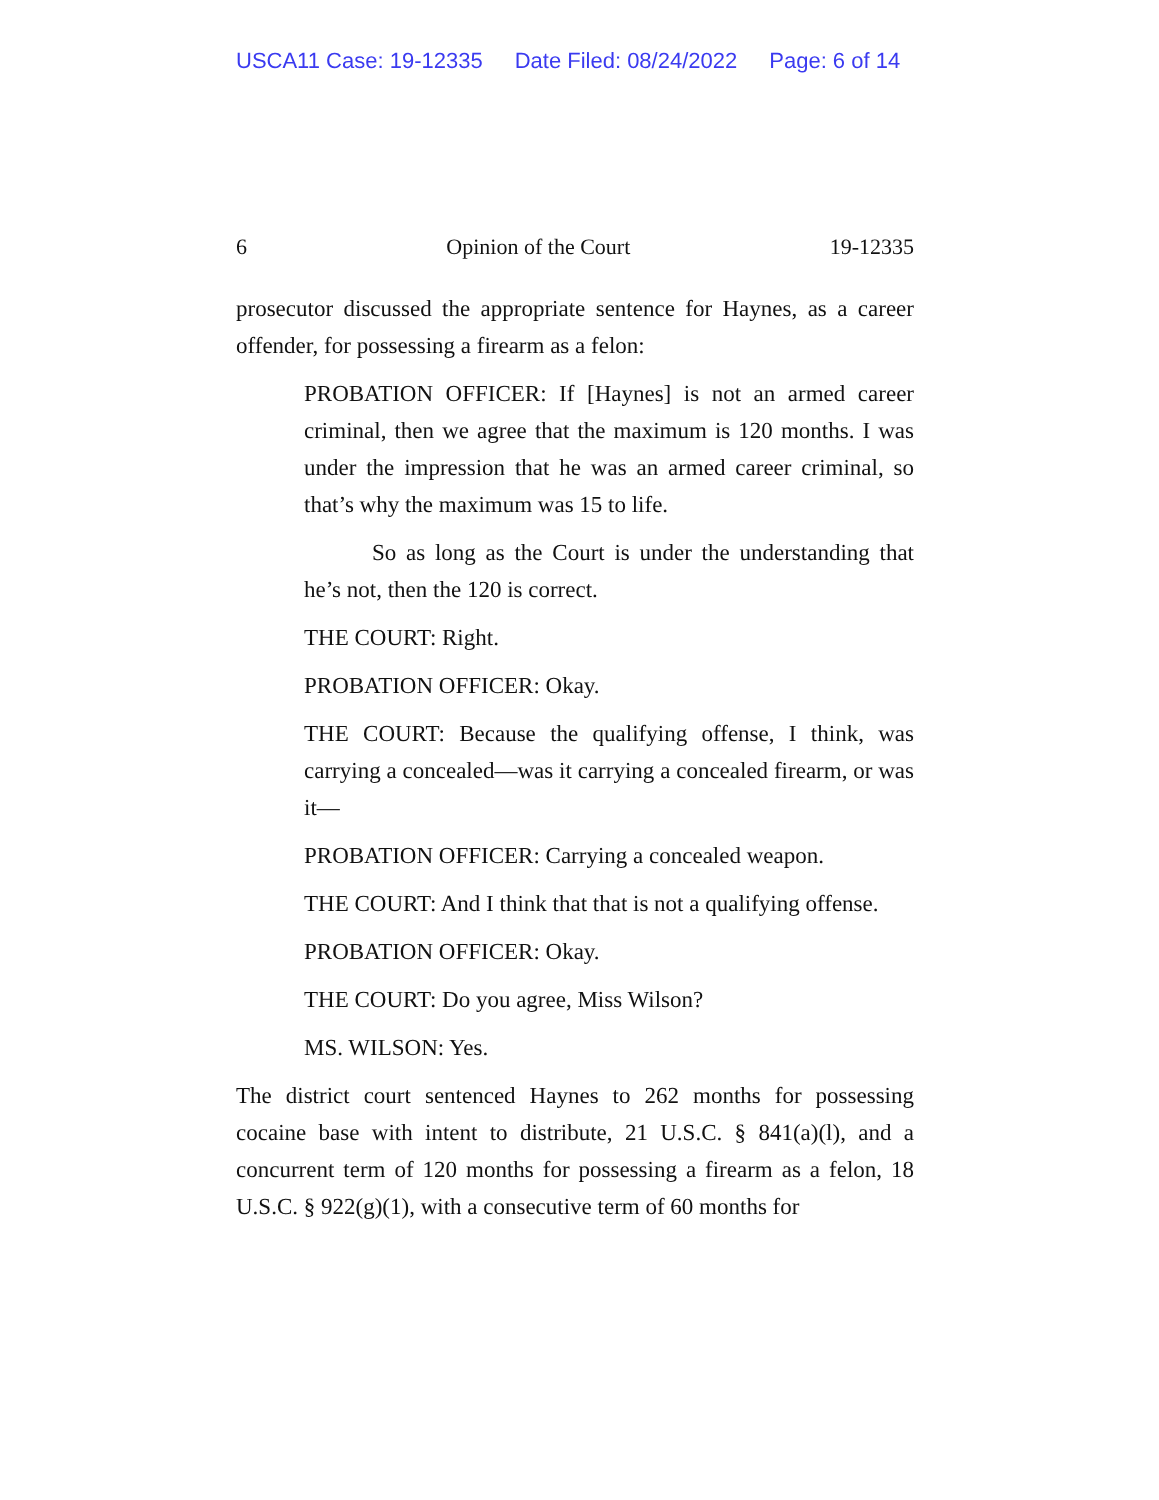USCA11 Case: 19-12335 Date Filed: 08/24/2022 Page: 6 of 14
6 Opinion of the Court 19-12335
prosecutor discussed the appropriate sentence for Haynes, as a career offender, for possessing a firearm as a felon:
PROBATION OFFICER: If [Haynes] is not an armed career criminal, then we agree that the maximum is 120 months. I was under the impression that he was an armed career criminal, so that’s why the maximum was 15 to life.
So as long as the Court is under the understanding that he’s not, then the 120 is correct.
THE COURT: Right.
PROBATION OFFICER: Okay.
THE COURT: Because the qualifying offense, I think, was carrying a concealed—was it carrying a concealed firearm, or was it—
PROBATION OFFICER: Carrying a concealed weapon.
THE COURT: And I think that that is not a qualifying offense.
PROBATION OFFICER: Okay.
THE COURT: Do you agree, Miss Wilson?
MS. WILSON: Yes.
The district court sentenced Haynes to 262 months for possessing cocaine base with intent to distribute, 21 U.S.C. § 841(a)(l), and a concurrent term of 120 months for possessing a firearm as a felon, 18 U.S.C. § 922(g)(1), with a consecutive term of 60 months for